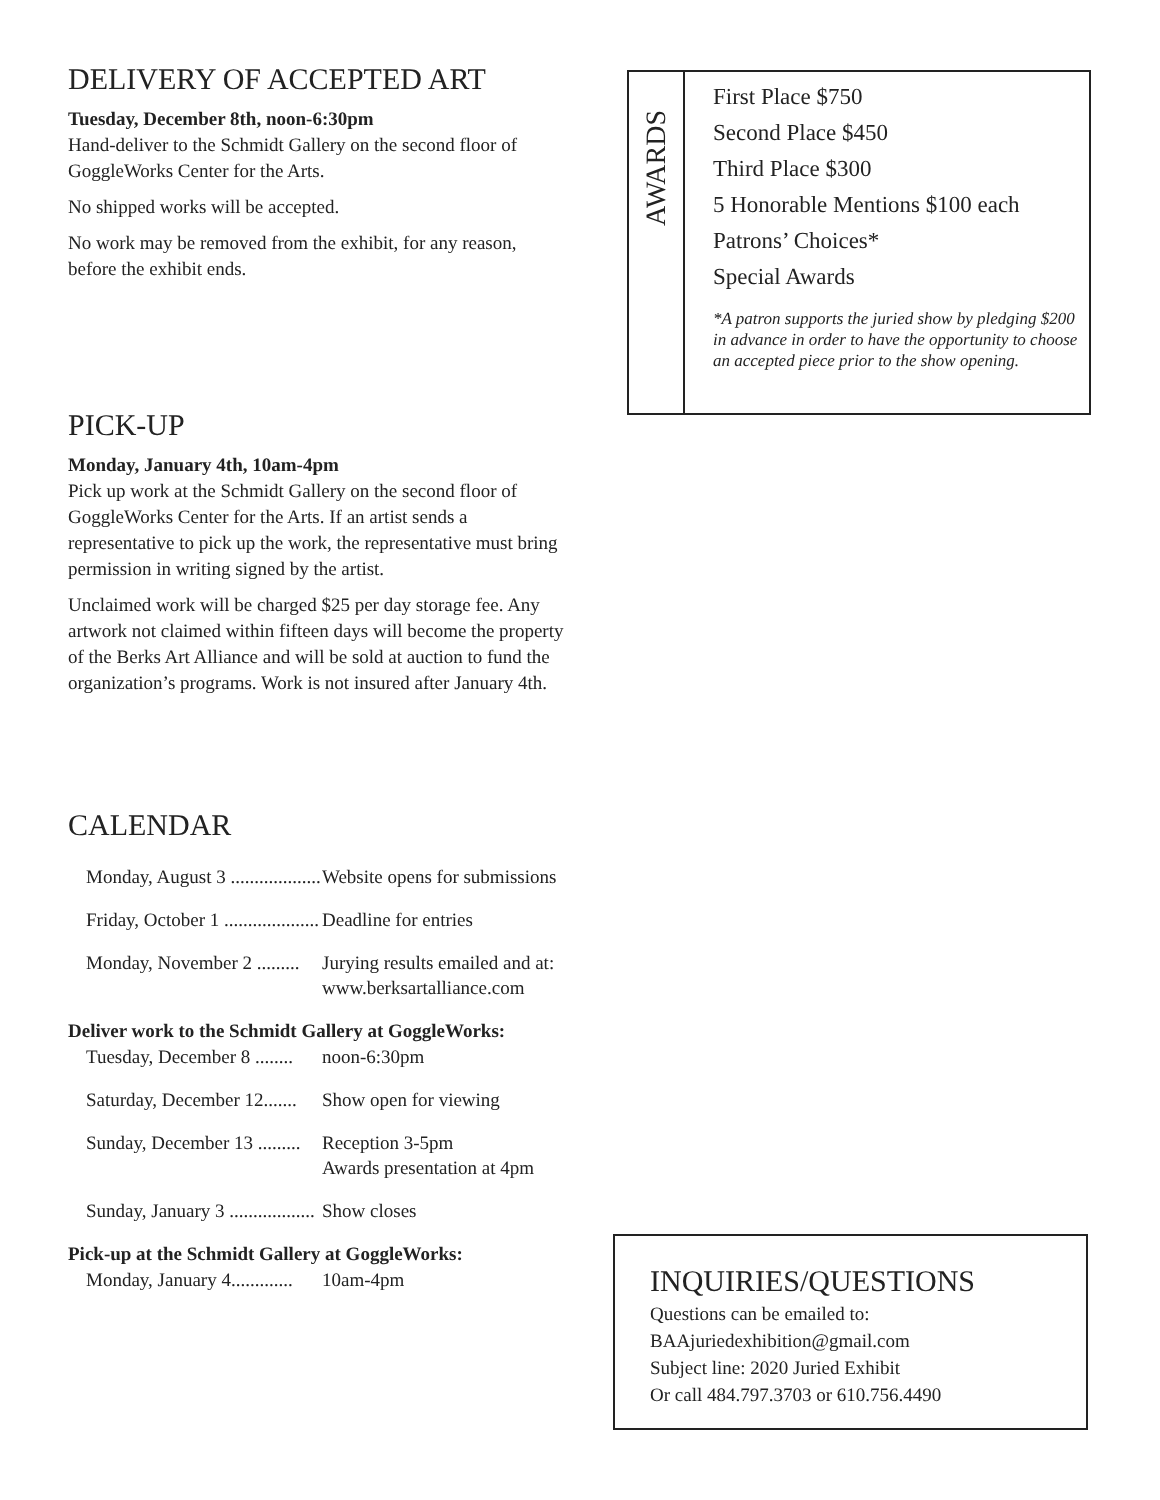DELIVERY OF ACCEPTED ART
Tuesday, December 8th, noon-6:30pm
Hand-deliver to the Schmidt Gallery on the second floor of GoggleWorks Center for the Arts.
No shipped works will be accepted.
No work may be removed from the exhibit, for any reason, before the exhibit ends.
PICK-UP
Monday, January 4th, 10am-4pm
Pick up work at the Schmidt Gallery on the second floor of GoggleWorks Center for the Arts. If an artist sends a representative to pick up the work, the representative must bring permission in writing signed by the artist.
Unclaimed work will be charged $25 per day storage fee. Any artwork not claimed within fifteen days will become the property of the Berks Art Alliance and will be sold at auction to fund the organization’s programs. Work is not insured after January 4th.
AWARDS
First Place $750
Second Place $450
Third Place $300
5 Honorable Mentions $100 each
Patrons’ Choices*
Special Awards
*A patron supports the juried show by pledging $200 in advance in order to have the opportunity to choose an accepted piece prior to the show opening.
CALENDAR
Monday, August 3 .................... Website opens for submissions
Friday, October 1 .................... Deadline for entries
Monday, November 2 ......... Jurying results emailed and at:
www.berksartalliance.com
Deliver work to the Schmidt Gallery at GoggleWorks:
Tuesday, December 8 ........ noon-6:30pm
Saturday, December 12....... Show open for viewing
Sunday, December 13 ......... Reception 3-5pm
Awards presentation at 4pm
Sunday, January 3 .................. Show closes
Pick-up at the Schmidt Gallery at GoggleWorks:
Monday, January 4............. 10am-4pm
INQUIRIES/QUESTIONS
Questions can be emailed to:
BAAjuriedexhibition@gmail.com
Subject line: 2020 Juried Exhibit
Or call 484.797.3703 or 610.756.4490